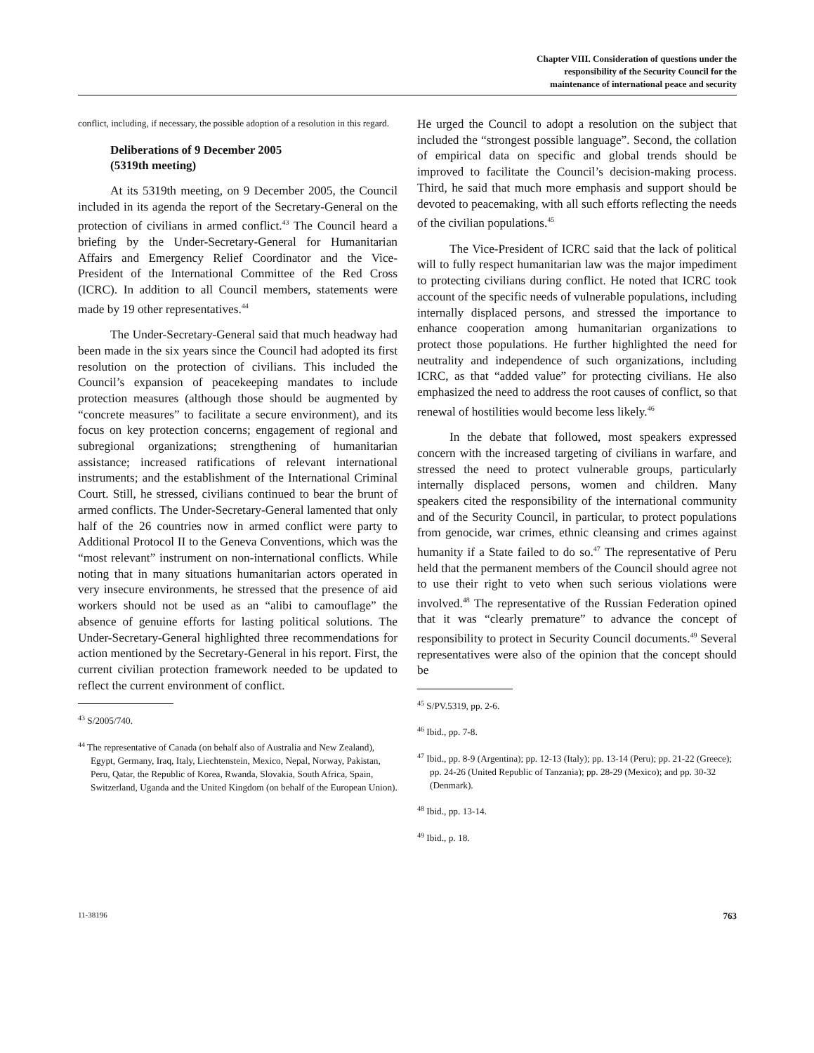Chapter VIII. Consideration of questions under the
responsibility of the Security Council for the
maintenance of international peace and security
conflict, including, if necessary, the possible adoption of a resolution in this regard.
Deliberations of 9 December 2005
(5319th meeting)
At its 5319th meeting, on 9 December 2005, the Council included in its agenda the report of the Secretary-General on the protection of civilians in armed conflict.<sup>43</sup> The Council heard a briefing by the Under-Secretary-General for Humanitarian Affairs and Emergency Relief Coordinator and the Vice-President of the International Committee of the Red Cross (ICRC). In addition to all Council members, statements were made by 19 other representatives.<sup>44</sup>
The Under-Secretary-General said that much headway had been made in the six years since the Council had adopted its first resolution on the protection of civilians. This included the Council’s expansion of peacekeeping mandates to include protection measures (although those should be augmented by “concrete measures” to facilitate a secure environment), and its focus on key protection concerns; engagement of regional and subregional organizations; strengthening of humanitarian assistance; increased ratifications of relevant international instruments; and the establishment of the International Criminal Court. Still, he stressed, civilians continued to bear the brunt of armed conflicts. The Under-Secretary-General lamented that only half of the 26 countries now in armed conflict were party to Additional Protocol II to the Geneva Conventions, which was the “most relevant” instrument on non-international conflicts. While noting that in many situations humanitarian actors operated in very insecure environments, he stressed that the presence of aid workers should not be used as an “alibi to camouflage” the absence of genuine efforts for lasting political solutions. The Under-Secretary-General highlighted three recommendations for action mentioned by the Secretary-General in his report. First, the current civilian protection framework needed to be updated to reflect the current environment of conflict.
<sup>43</sup> S/2005/740.
<sup>44</sup> The representative of Canada (on behalf also of Australia and New Zealand), Egypt, Germany, Iraq, Italy, Liechtenstein, Mexico, Nepal, Norway, Pakistan, Peru, Qatar, the Republic of Korea, Rwanda, Slovakia, South Africa, Spain, Switzerland, Uganda and the United Kingdom (on behalf of the European Union).
He urged the Council to adopt a resolution on the subject that included the “strongest possible language”. Second, the collation of empirical data on specific and global trends should be improved to facilitate the Council’s decision-making process. Third, he said that much more emphasis and support should be devoted to peacemaking, with all such efforts reflecting the needs of the civilian populations.<sup>45</sup>
The Vice-President of ICRC said that the lack of political will to fully respect humanitarian law was the major impediment to protecting civilians during conflict. He noted that ICRC took account of the specific needs of vulnerable populations, including internally displaced persons, and stressed the importance to enhance cooperation among humanitarian organizations to protect those populations. He further highlighted the need for neutrality and independence of such organizations, including ICRC, as that “added value” for protecting civilians. He also emphasized the need to address the root causes of conflict, so that renewal of hostilities would become less likely.<sup>46</sup>
In the debate that followed, most speakers expressed concern with the increased targeting of civilians in warfare, and stressed the need to protect vulnerable groups, particularly internally displaced persons, women and children. Many speakers cited the responsibility of the international community and of the Security Council, in particular, to protect populations from genocide, war crimes, ethnic cleansing and crimes against humanity if a State failed to do so.<sup>47</sup> The representative of Peru held that the permanent members of the Council should agree not to use their right to veto when such serious violations were involved.<sup>48</sup> The representative of the Russian Federation opined that it was “clearly premature” to advance the concept of responsibility to protect in Security Council documents.<sup>49</sup> Several representatives were also of the opinion that the concept should be
<sup>45</sup> S/PV.5319, pp. 2-6.
<sup>46</sup> Ibid., pp. 7-8.
<sup>47</sup> Ibid., pp. 8-9 (Argentina); pp. 12-13 (Italy); pp. 13-14 (Peru); pp. 21-22 (Greece); pp. 24-26 (United Republic of Tanzania); pp. 28-29 (Mexico); and pp. 30-32 (Denmark).
<sup>48</sup> Ibid., pp. 13-14.
<sup>49</sup> Ibid., p. 18.
11-38196 763